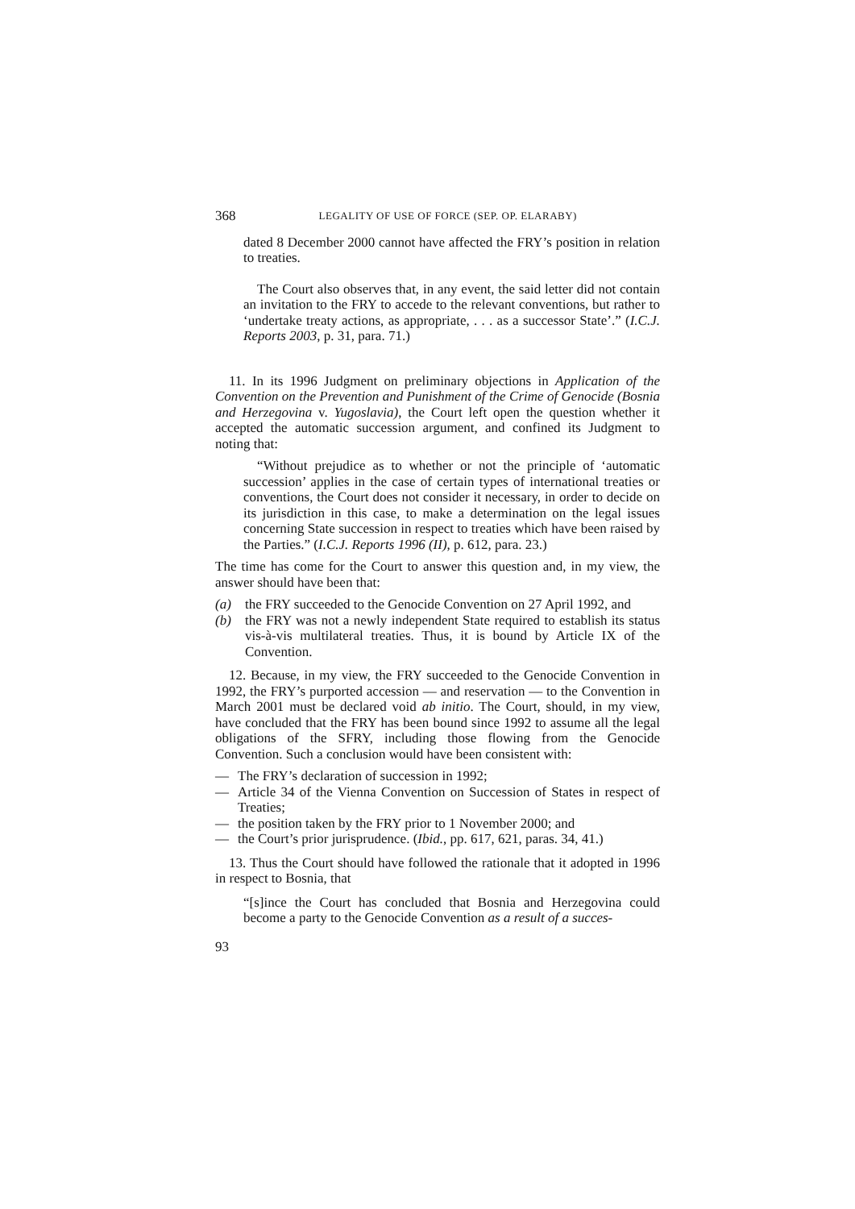368 LEGALITY OF USE OF FORCE (SEP. OP. ELARABY)
dated 8 December 2000 cannot have affected the FRY’s position in relation to treaties.
The Court also observes that, in any event, the said letter did not contain an invitation to the FRY to accede to the relevant conventions, but rather to ‘undertake treaty actions, as appropriate, . . . as a successor State’.” (I.C.J. Reports 2003, p. 31, para. 71.)
11. In its 1996 Judgment on preliminary objections in Application of the Convention on the Prevention and Punishment of the Crime of Genocide (Bosnia and Herzegovina v. Yugoslavia), the Court left open the question whether it accepted the automatic succession argument, and confined its Judgment to noting that:
“Without prejudice as to whether or not the principle of ‘automatic succession’ applies in the case of certain types of international treaties or conventions, the Court does not consider it necessary, in order to decide on its jurisdiction in this case, to make a determination on the legal issues concerning State succession in respect to treaties which have been raised by the Parties.” (I.C.J. Reports 1996 (II), p. 612, para. 23.)
The time has come for the Court to answer this question and, in my view, the answer should have been that:
(a) the FRY succeeded to the Genocide Convention on 27 April 1992, and
(b) the FRY was not a newly independent State required to establish its status vis-à-vis multilateral treaties. Thus, it is bound by Article IX of the Convention.
12. Because, in my view, the FRY succeeded to the Genocide Convention in 1992, the FRY’s purported accession — and reservation — to the Convention in March 2001 must be declared void ab initio. The Court, should, in my view, have concluded that the FRY has been bound since 1992 to assume all the legal obligations of the SFRY, including those flowing from the Genocide Convention. Such a conclusion would have been consistent with:
— The FRY’s declaration of succession in 1992;
— Article 34 of the Vienna Convention on Succession of States in respect of Treaties;
— the position taken by the FRY prior to 1 November 2000; and
— the Court’s prior jurisprudence. (Ibid., pp. 617, 621, paras. 34, 41.)
13. Thus the Court should have followed the rationale that it adopted in 1996 in respect to Bosnia, that
“[s]ince the Court has concluded that Bosnia and Herzegovina could become a party to the Genocide Convention as a result of a succes-
93